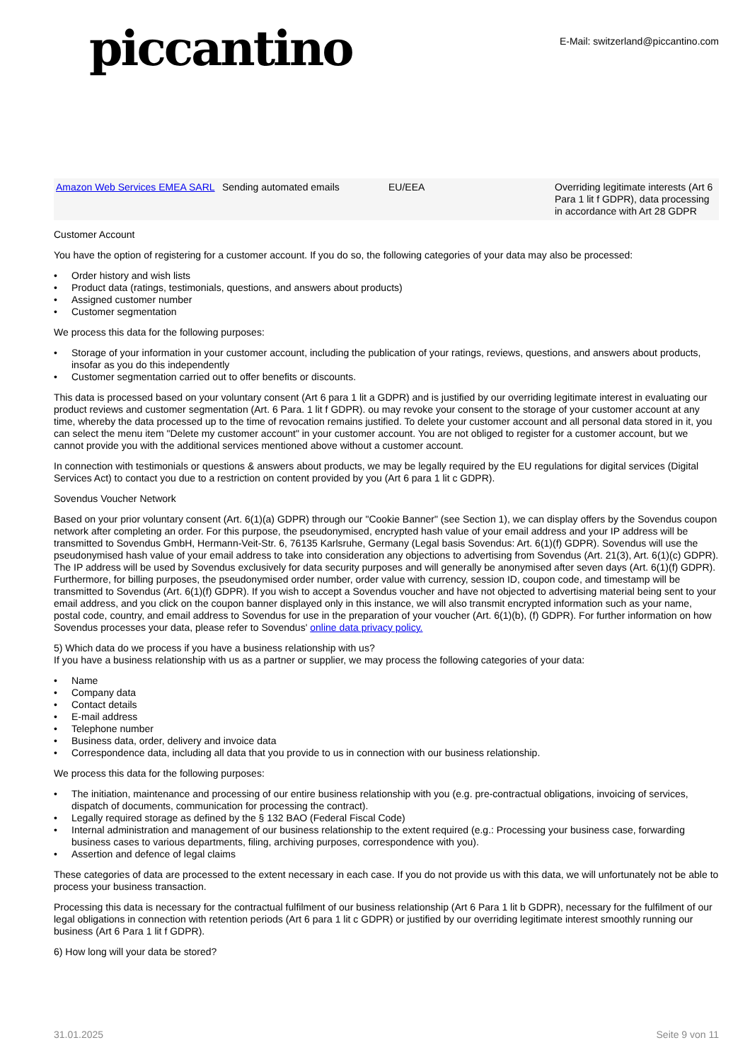piccantino
E-Mail: switzerland@piccantino.com
| Amazon Web Services EMEA SARL | Sending automated emails | EU/EEA | Overriding legitimate interests (Art 6 Para 1 lit f GDPR), data processing in accordance with Art 28 GDPR |
Customer Account
You have the option of registering for a customer account. If you do so, the following categories of your data may also be processed:
Order history and wish lists
Product data (ratings, testimonials, questions, and answers about products)
Assigned customer number
Customer segmentation
We process this data for the following purposes:
Storage of your information in your customer account, including the publication of your ratings, reviews, questions, and answers about products, insofar as you do this independently
Customer segmentation carried out to offer benefits or discounts.
This data is processed based on your voluntary consent (Art 6 para 1 lit a GDPR) and is justified by our overriding legitimate interest in evaluating our product reviews and customer segmentation (Art. 6 Para. 1 lit f GDPR). ou may revoke your consent to the storage of your customer account at any time, whereby the data processed up to the time of revocation remains justified. To delete your customer account and all personal data stored in it, you can select the menu item "Delete my customer account" in your customer account. You are not obliged to register for a customer account, but we cannot provide you with the additional services mentioned above without a customer account.
In connection with testimonials or questions & answers about products, we may be legally required by the EU regulations for digital services (Digital Services Act) to contact you due to a restriction on content provided by you (Art 6 para 1 lit c GDPR).
Sovendus Voucher Network
Based on your prior voluntary consent (Art. 6(1)(a) GDPR) through our "Cookie Banner" (see Section 1), we can display offers by the Sovendus coupon network after completing an order. For this purpose, the pseudonymised, encrypted hash value of your email address and your IP address will be transmitted to Sovendus GmbH, Hermann-Veit-Str. 6, 76135 Karlsruhe, Germany (Legal basis Sovendus: Art. 6(1)(f) GDPR). Sovendus will use the pseudonymised hash value of your email address to take into consideration any objections to advertising from Sovendus (Art. 21(3), Art. 6(1)(c) GDPR). The IP address will be used by Sovendus exclusively for data security purposes and will generally be anonymised after seven days (Art. 6(1)(f) GDPR). Furthermore, for billing purposes, the pseudonymised order number, order value with currency, session ID, coupon code, and timestamp will be transmitted to Sovendus (Art. 6(1)(f) GDPR). If you wish to accept a Sovendus voucher and have not objected to advertising material being sent to your email address, and you click on the coupon banner displayed only in this instance, we will also transmit encrypted information such as your name, postal code, country, and email address to Sovendus for use in the preparation of your voucher (Art. 6(1)(b), (f) GDPR). For further information on how Sovendus processes your data, please refer to Sovendus' online data privacy policy.
5) Which data do we process if you have a business relationship with us?
If you have a business relationship with us as a partner or supplier, we may process the following categories of your data:
Name
Company data
Contact details
E-mail address
Telephone number
Business data, order, delivery and invoice data
Correspondence data, including all data that you provide to us in connection with our business relationship.
We process this data for the following purposes:
The initiation, maintenance and processing of our entire business relationship with you (e.g. pre-contractual obligations, invoicing of services, dispatch of documents, communication for processing the contract).
Legally required storage as defined by the § 132 BAO (Federal Fiscal Code)
Internal administration and management of our business relationship to the extent required (e.g.: Processing your business case, forwarding business cases to various departments, filing, archiving purposes, correspondence with you).
Assertion and defence of legal claims
These categories of data are processed to the extent necessary in each case. If you do not provide us with this data, we will unfortunately not be able to process your business transaction.
Processing this data is necessary for the contractual fulfilment of our business relationship (Art 6 Para 1 lit b GDPR), necessary for the fulfilment of our legal obligations in connection with retention periods (Art 6 para 1 lit c GDPR) or justified by our overriding legitimate interest smoothly running our business (Art 6 Para 1 lit f GDPR).
6) How long will your data be stored?
31.01.2025 Seite 9 von 11